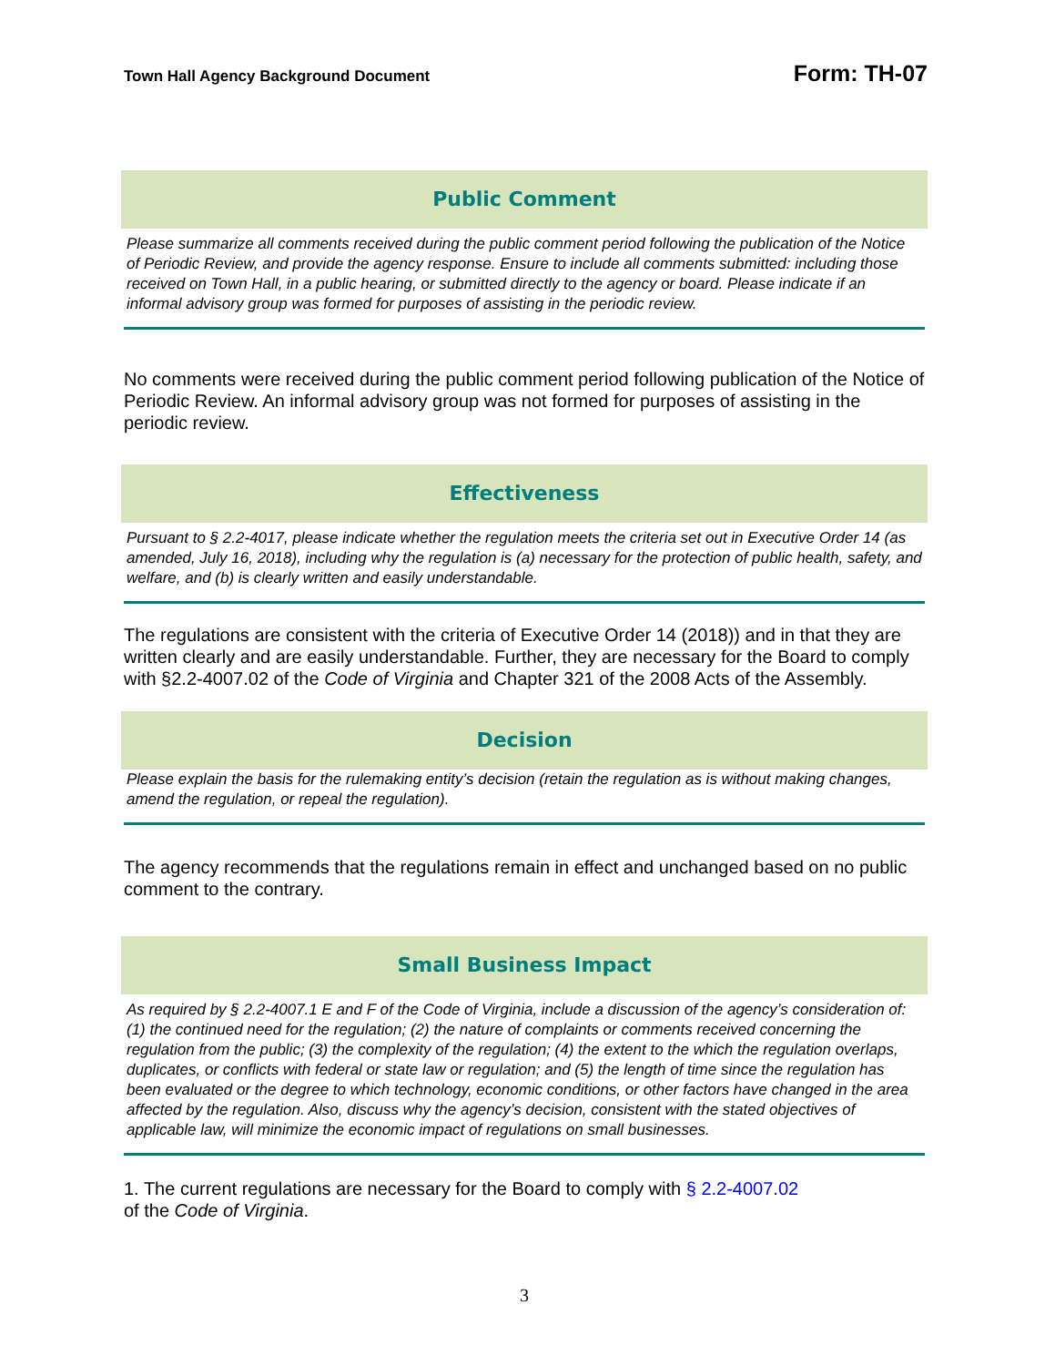Town Hall Agency Background Document Form: TH-07
Public Comment
Please summarize all comments received during the public comment period following the publication of the Notice of Periodic Review, and provide the agency response. Ensure to include all comments submitted: including those received on Town Hall, in a public hearing, or submitted directly to the agency or board. Please indicate if an informal advisory group was formed for purposes of assisting in the periodic review.
No comments were received during the public comment period following publication of the Notice of Periodic Review. An informal advisory group was not formed for purposes of assisting in the periodic review.
Effectiveness
Pursuant to § 2.2-4017, please indicate whether the regulation meets the criteria set out in Executive Order 14 (as amended, July 16, 2018), including why the regulation is (a) necessary for the protection of public health, safety, and welfare, and (b) is clearly written and easily understandable.
The regulations are consistent with the criteria of Executive Order 14 (2018)) and in that they are written clearly and are easily understandable. Further, they are necessary for the Board to comply with §2.2-4007.02 of the Code of Virginia and Chapter 321 of the 2008 Acts of the Assembly.
Decision
Please explain the basis for the rulemaking entity’s decision (retain the regulation as is without making changes, amend the regulation, or repeal the regulation).
The agency recommends that the regulations remain in effect and unchanged based on no public comment to the contrary.
Small Business Impact
As required by § 2.2-4007.1 E and F of the Code of Virginia, include a discussion of the agency’s consideration of: (1) the continued need for the regulation; (2) the nature of complaints or comments received concerning the regulation from the public; (3) the complexity of the regulation; (4) the extent to the which the regulation overlaps, duplicates, or conflicts with federal or state law or regulation; and (5) the length of time since the regulation has been evaluated or the degree to which technology, economic conditions, or other factors have changed in the area affected by the regulation. Also, discuss why the agency’s decision, consistent with the stated objectives of applicable law, will minimize the economic impact of regulations on small businesses.
1. The current regulations are necessary for the Board to comply with § 2.2-4007.02
of the Code of Virginia.
3